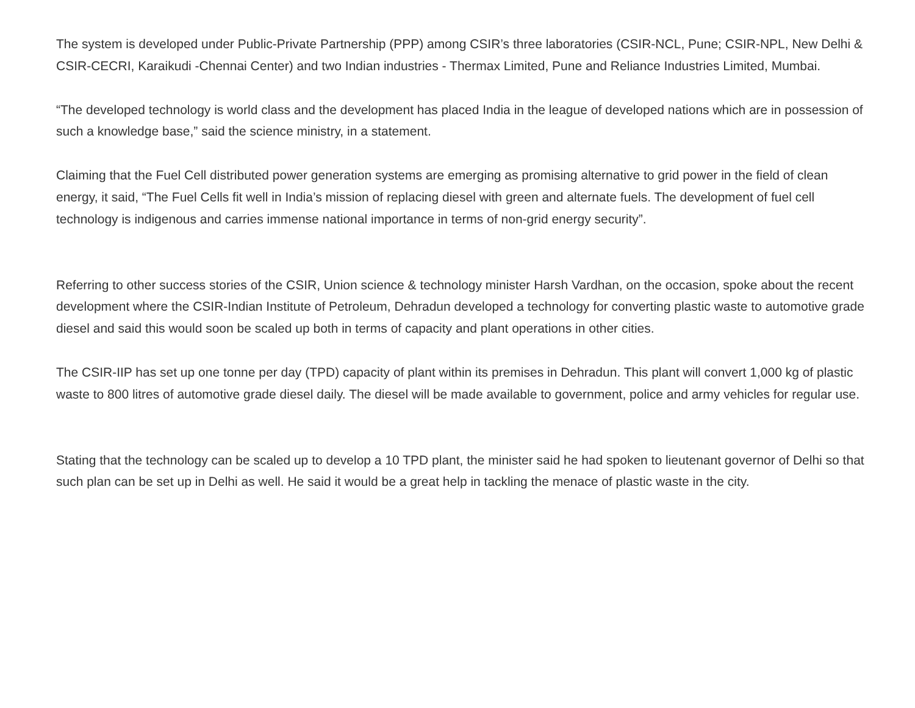The system is developed under Public-Private Partnership (PPP) among CSIR’s three laboratories (CSIR-NCL, Pune; CSIR-NPL, New Delhi & CSIR-CECRI, Karaikudi -Chennai Center) and two Indian industries - Thermax Limited, Pune and Reliance Industries Limited, Mumbai.
“The developed technology is world class and the development has placed India in the league of developed nations which are in possession of such a knowledge base,” said the science ministry, in a statement.
Claiming that the Fuel Cell distributed power generation systems are emerging as promising alternative to grid power in the field of clean energy, it said, “The Fuel Cells fit well in India’s mission of replacing diesel with green and alternate fuels. The development of fuel cell technology is indigenous and carries immense national importance in terms of non-grid energy security”.
Referring to other success stories of the CSIR, Union science & technology minister Harsh Vardhan, on the occasion, spoke about the recent development where the CSIR-Indian Institute of Petroleum, Dehradun developed a technology for converting plastic waste to automotive grade diesel and said this would soon be scaled up both in terms of capacity and plant operations in other cities.
The CSIR-IIP has set up one tonne per day (TPD) capacity of plant within its premises in Dehradun. This plant will convert 1,000 kg of plastic waste to 800 litres of automotive grade diesel daily. The diesel will be made available to government, police and army vehicles for regular use.
Stating that the technology can be scaled up to develop a 10 TPD plant, the minister said he had spoken to lieutenant governor of Delhi so that such plan can be set up in Delhi as well. He said it would be a great help in tackling the menace of plastic waste in the city.